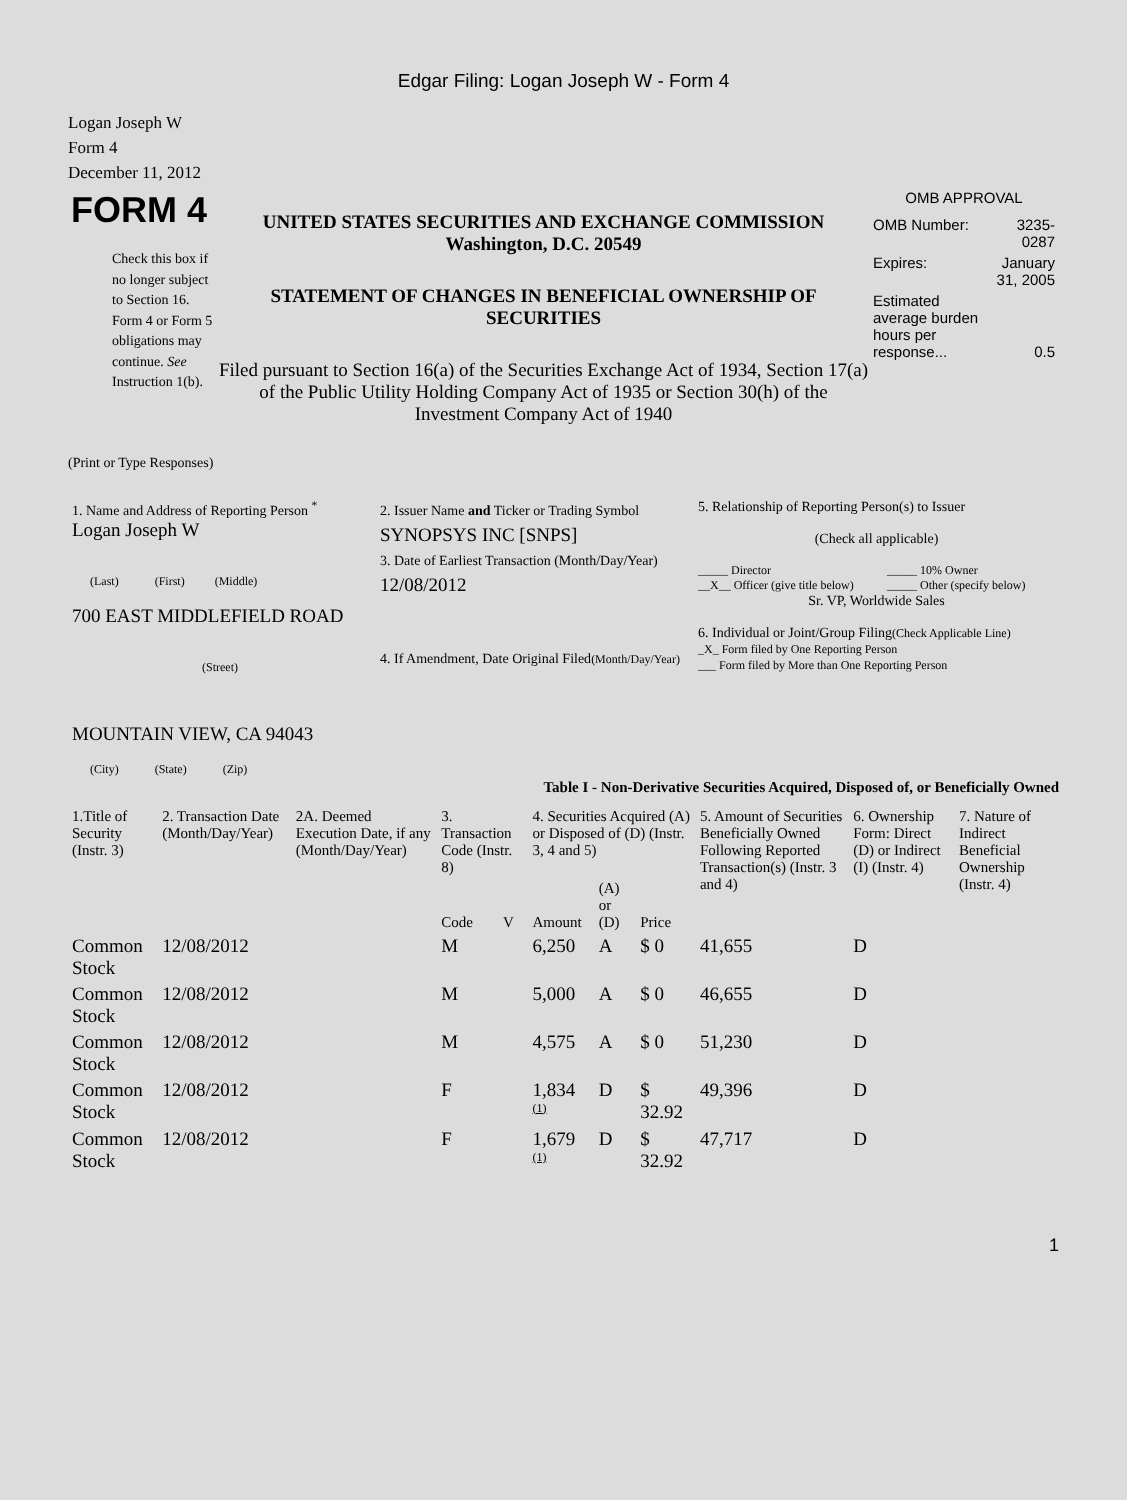Edgar Filing: Logan Joseph W - Form 4
Logan Joseph W
Form 4
December 11, 2012
FORM 4
Check this box if no longer subject to Section 16. Form 4 or Form 5 obligations may continue. See Instruction 1(b).
UNITED STATES SECURITIES AND EXCHANGE COMMISSION
Washington, D.C. 20549
STATEMENT OF CHANGES IN BENEFICIAL OWNERSHIP OF SECURITIES
Filed pursuant to Section 16(a) of the Securities Exchange Act of 1934, Section 17(a) of the Public Utility Holding Company Act of 1935 or Section 30(h) of the Investment Company Act of 1940
OMB APPROVAL
| OMB Number: | 3235-0287 |
| Expires: | January 31, 2005 |
| Estimated average burden hours per response... | 0.5 |
(Print or Type Responses)
| 1. Name and Address of Reporting Person <sup>*</sup> Logan Joseph W (Last) (First) (Middle) 700 EAST MIDDLEFIELD ROAD (Street) MOUNTAIN VIEW, CA 94043 (City) (State) (Zip) | 2. Issuer Name and Ticker or Trading Symbol SYNOPSYS INC [SNPS] 3. Date of Earliest Transaction (Month/Day/Year) 12/08/2012 4. If Amendment, Date Original Filed (Month/Day/Year) | 5. Relationship of Reporting Person(s) to Issuer (Check all applicable) / _____ Director __X__ Officer (give title below) / _____ 10% Owner _____ Other (specify below) / Sr. VP, Worldwide Sales 6. Individual or Joint/Group Filing (Check Applicable Line) _X_ Form filed by One Reporting Person ___ Form filed by More than One Reporting Person |
Table I - Non-Derivative Securities Acquired, Disposed of, or Beneficially Owned
| 1.Title of Security (Instr. 3) | 2. Transaction Date (Month/Day/Year) | 2A. Deemed Execution Date, if any (Month/Day/Year) | 3. Transaction Code (Instr. 8) | | 4. Securities Acquired (A) or Disposed of (D) (Instr. 3, 4 and 5) | | | 5. Amount of Securities Beneficially Owned Following Reported Transaction(s) (Instr. 3 and 4) | 6. Ownership Form: Direct (D) or Indirect (I) (Instr. 4) | 7. Nature of Indirect Beneficial Ownership (Instr. 4) |
| --- | --- | --- | --- | --- | --- | --- | --- | --- | --- | --- |
| | | | Code | V | Amount | (A) or (D) | Price | | | |
| Common Stock | 12/08/2012 | | M | | 6,250 | A | $ 0 | 41,655 | D | |
| Common Stock | 12/08/2012 | | M | | 5,000 | A | $ 0 | 46,655 | D | |
| Common Stock | 12/08/2012 | | M | | 4,575 | A | $ 0 | 51,230 | D | |
| Common Stock | 12/08/2012 | | F | | 1,834 <sup>(1)</sup> | D | $ 32.92 | 49,396 | D | |
| Common Stock | 12/08/2012 | | F | | 1,679 <sup>(1)</sup> | D | $ 32.92 | 47,717 | D | |
1